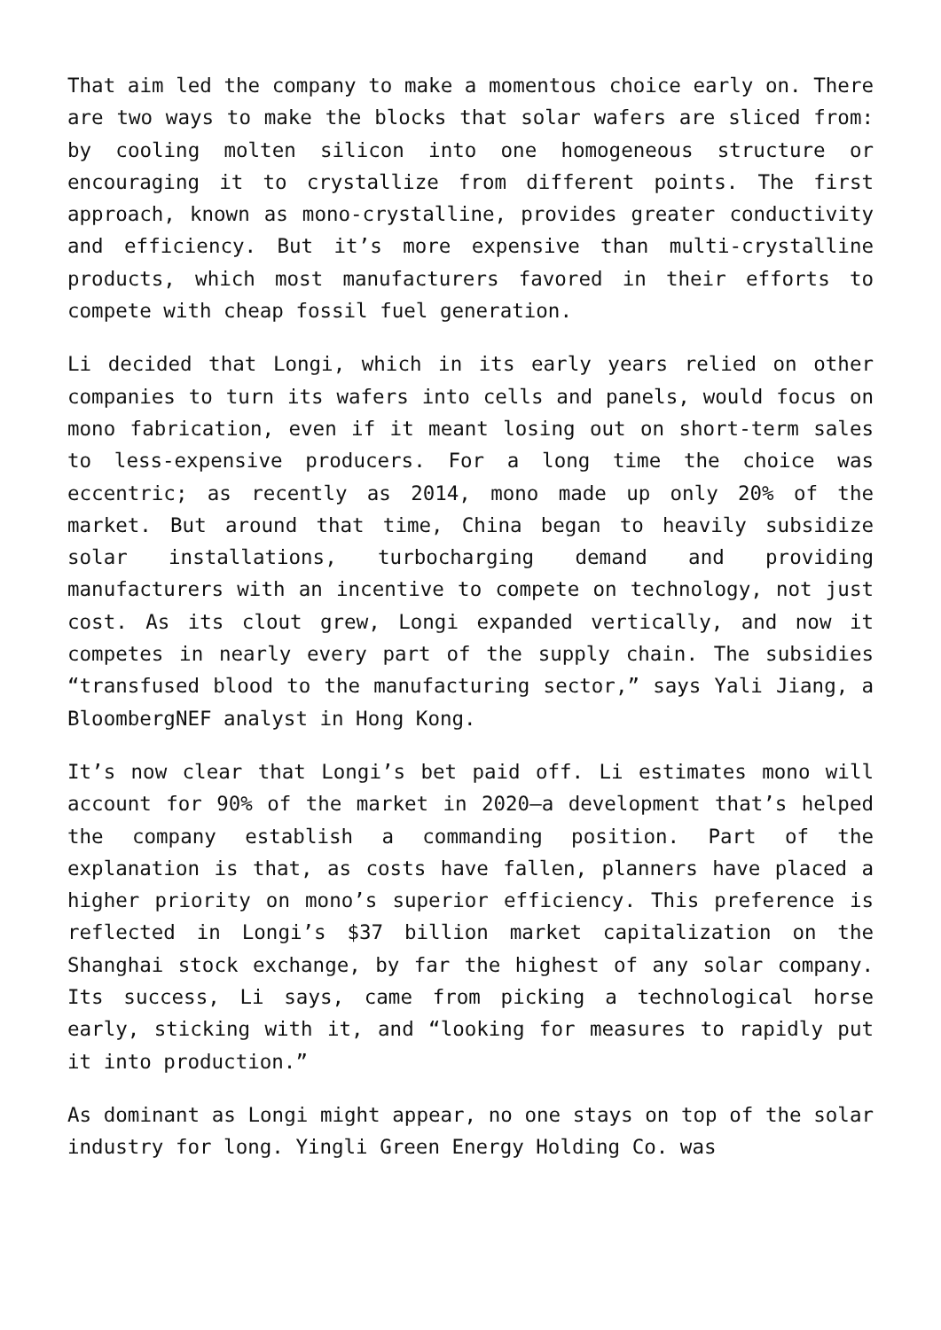That aim led the company to make a momentous choice early on. There are two ways to make the blocks that solar wafers are sliced from: by cooling molten silicon into one homogeneous structure or encouraging it to crystallize from different points. The first approach, known as mono-crystalline, provides greater conductivity and efficiency. But it’s more expensive than multi-crystalline products, which most manufacturers favored in their efforts to compete with cheap fossil fuel generation.
Li decided that Longi, which in its early years relied on other companies to turn its wafers into cells and panels, would focus on mono fabrication, even if it meant losing out on short-term sales to less-expensive producers. For a long time the choice was eccentric; as recently as 2014, mono made up only 20% of the market. But around that time, China began to heavily subsidize solar installations, turbocharging demand and providing manufacturers with an incentive to compete on technology, not just cost. As its clout grew, Longi expanded vertically, and now it competes in nearly every part of the supply chain. The subsidies “transfused blood to the manufacturing sector,” says Yali Jiang, a BloombergNEF analyst in Hong Kong.
It’s now clear that Longi’s bet paid off. Li estimates mono will account for 90% of the market in 2020—a development that’s helped the company establish a commanding position. Part of the explanation is that, as costs have fallen, planners have placed a higher priority on mono’s superior efficiency. This preference is reflected in Longi’s $37 billion market capitalization on the Shanghai stock exchange, by far the highest of any solar company. Its success, Li says, came from picking a technological horse early, sticking with it, and “looking for measures to rapidly put it into production.”
As dominant as Longi might appear, no one stays on top of the solar industry for long. Yingli Green Energy Holding Co. was